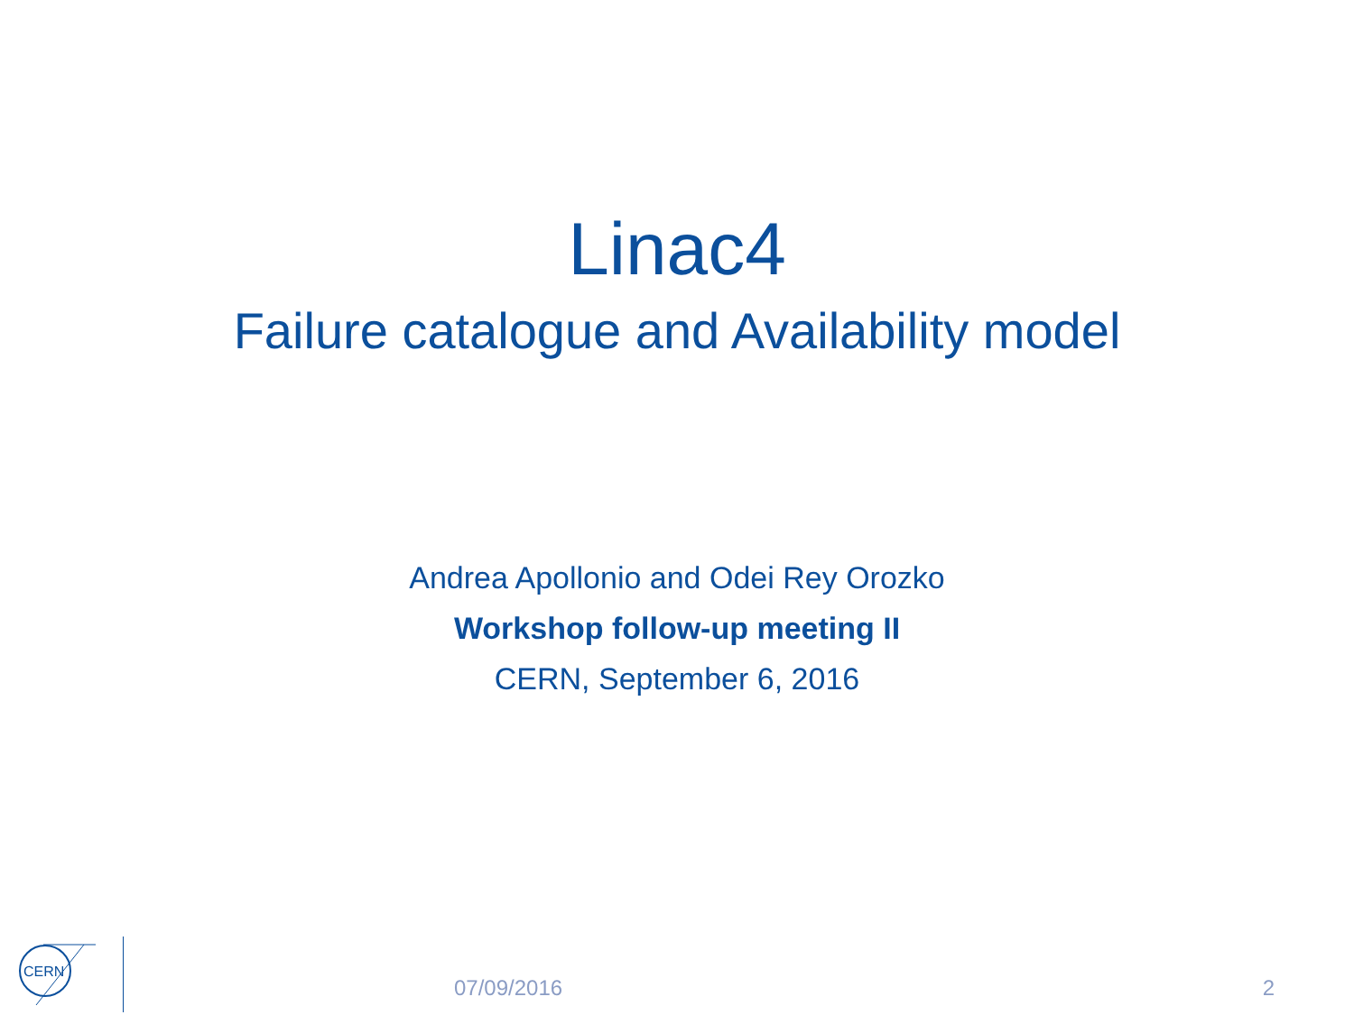Linac4
Failure catalogue and Availability model
Andrea Apollonio and Odei Rey Orozko
Workshop follow-up meeting II
CERN, September 6, 2016
CERN
07/09/2016 2